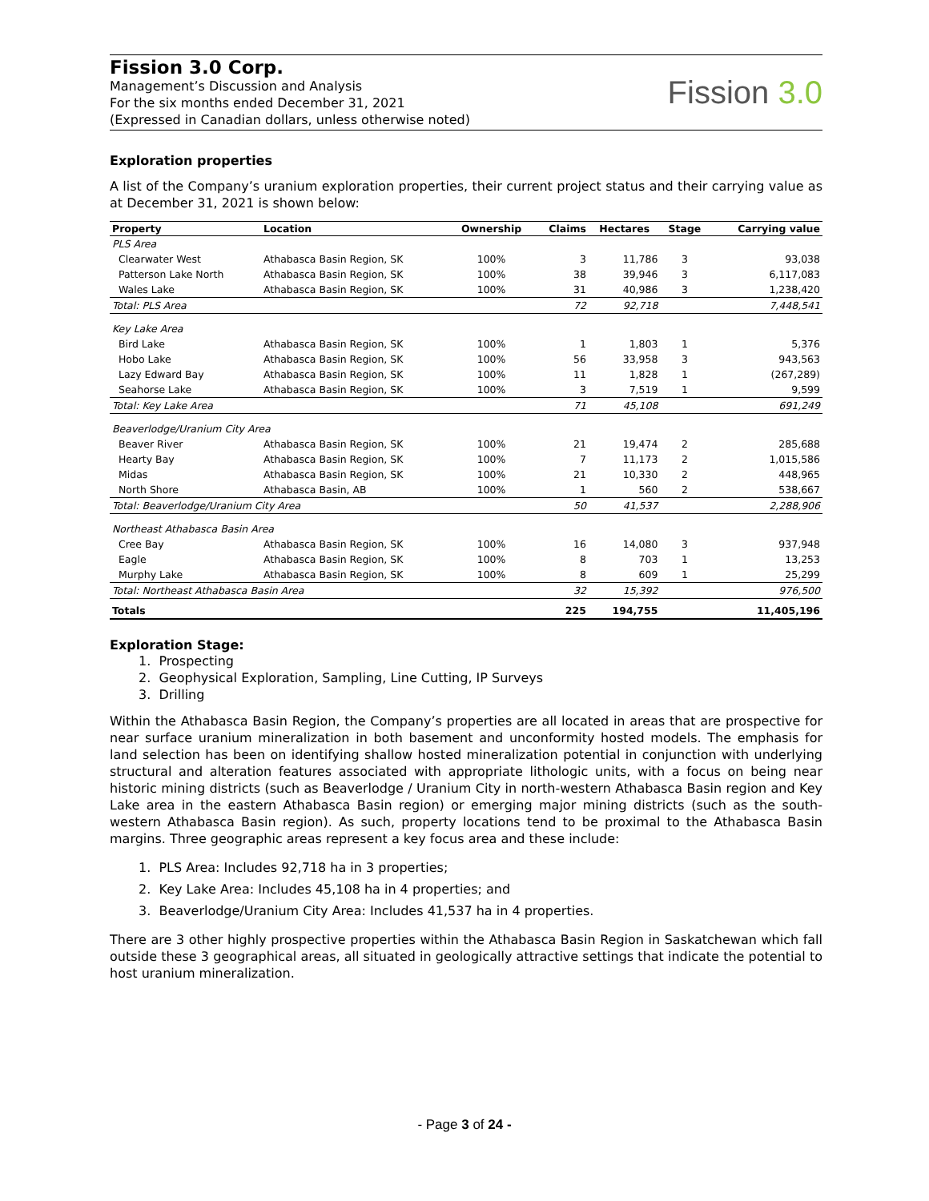Fission 3.0 Corp.
Management’s Discussion and Analysis
For the six months ended December 31, 2021
(Expressed in Canadian dollars, unless otherwise noted)
Fission 3.0
Exploration properties
A list of the Company’s uranium exploration properties, their current project status and their carrying value as at December 31, 2021 is shown below:
| Property | Location | Ownership | Claims | Hectares | Stage | Carrying value |
| --- | --- | --- | --- | --- | --- | --- |
| PLS Area | | | | | | |
| Clearwater West | Athabasca Basin Region, SK | 100% | 3 | 11,786 | 3 | 93,038 |
| Patterson Lake North | Athabasca Basin Region, SK | 100% | 38 | 39,946 | 3 | 6,117,083 |
| Wales Lake | Athabasca Basin Region, SK | 100% | 31 | 40,986 | 3 | 1,238,420 |
| Total: PLS Area | | | 72 | 92,718 | | 7,448,541 |
| Key Lake Area | | | | | | |
| Bird Lake | Athabasca Basin Region, SK | 100% | 1 | 1,803 | 1 | 5,376 |
| Hobo Lake | Athabasca Basin Region, SK | 100% | 56 | 33,958 | 3 | 943,563 |
| Lazy Edward Bay | Athabasca Basin Region, SK | 100% | 11 | 1,828 | 1 | (267,289) |
| Seahorse Lake | Athabasca Basin Region, SK | 100% | 3 | 7,519 | 1 | 9,599 |
| Total: Key Lake Area | | | 71 | 45,108 | | 691,249 |
| Beaverlodge/Uranium City Area | | | | | | |
| Beaver River | Athabasca Basin Region, SK | 100% | 21 | 19,474 | 2 | 285,688 |
| Hearty Bay | Athabasca Basin Region, SK | 100% | 7 | 11,173 | 2 | 1,015,586 |
| Midas | Athabasca Basin Region, SK | 100% | 21 | 10,330 | 2 | 448,965 |
| North Shore | Athabasca Basin, AB | 100% | 1 | 560 | 2 | 538,667 |
| Total: Beaverlodge/Uranium City Area | | | 50 | 41,537 | | 2,288,906 |
| Northeast Athabasca Basin Area | | | | | | |
| Cree Bay | Athabasca Basin Region, SK | 100% | 16 | 14,080 | 3 | 937,948 |
| Eagle | Athabasca Basin Region, SK | 100% | 8 | 703 | 1 | 13,253 |
| Murphy Lake | Athabasca Basin Region, SK | 100% | 8 | 609 | 1 | 25,299 |
| Total: Northeast Athabasca Basin Area | | | 32 | 15,392 | | 976,500 |
| Totals | | | 225 | 194,755 | | 11,405,196 |
Exploration Stage:
1. Prospecting
2. Geophysical Exploration, Sampling, Line Cutting, IP Surveys
3. Drilling
Within the Athabasca Basin Region, the Company’s properties are all located in areas that are prospective for near surface uranium mineralization in both basement and unconformity hosted models. The emphasis for land selection has been on identifying shallow hosted mineralization potential in conjunction with underlying structural and alteration features associated with appropriate lithologic units, with a focus on being near historic mining districts (such as Beaverlodge / Uranium City in north-western Athabasca Basin region and Key Lake area in the eastern Athabasca Basin region) or emerging major mining districts (such as the south-western Athabasca Basin region). As such, property locations tend to be proximal to the Athabasca Basin margins. Three geographic areas represent a key focus area and these include:
1. PLS Area: Includes 92,718 ha in 3 properties;
2. Key Lake Area: Includes 45,108 ha in 4 properties; and
3. Beaverlodge/Uranium City Area: Includes 41,537 ha in 4 properties.
There are 3 other highly prospective properties within the Athabasca Basin Region in Saskatchewan which fall outside these 3 geographical areas, all situated in geologically attractive settings that indicate the potential to host uranium mineralization.
- Page 3 of 24 -